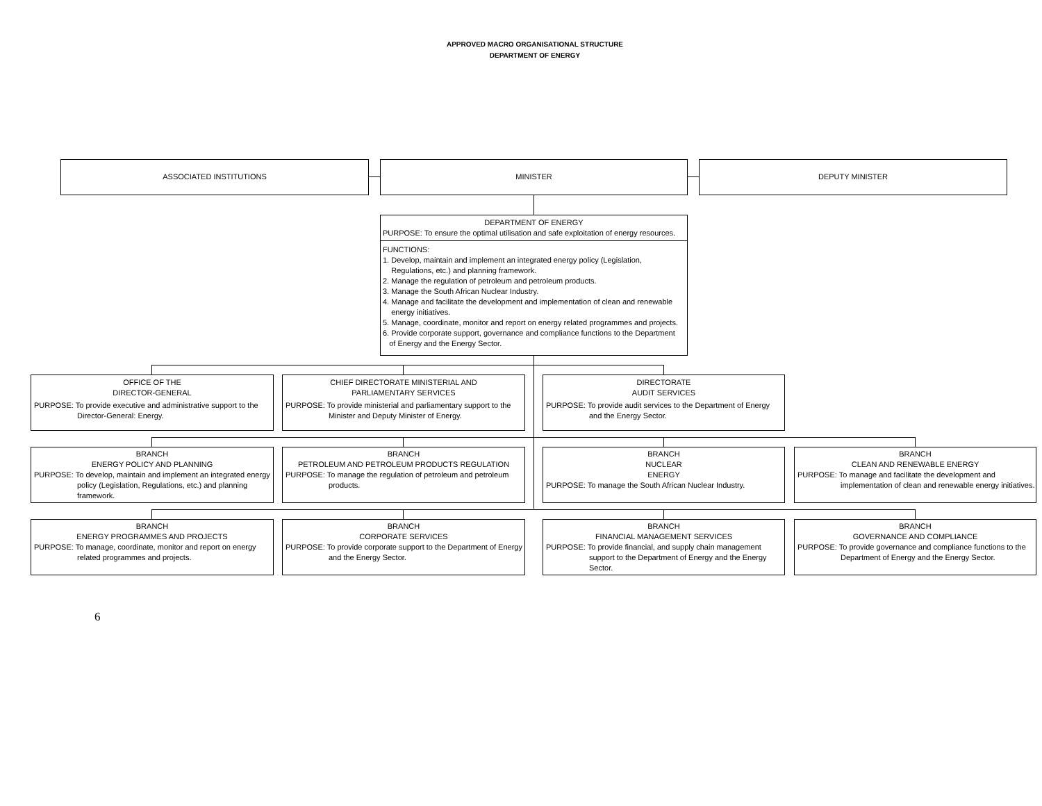APPROVED MACRO ORGANISATIONAL STRUCTURE
DEPARTMENT OF ENERGY
ASSOCIATED INSTITUTIONS MINISTER DEPUTY MINISTER
DEPARTMENT OF ENERGY
PURPOSE: To ensure the optimal utilisation and safe exploitation of energy resources.
FUNCTIONS:
1. Develop, maintain and implement an integrated energy policy (Legislation,
Regulations, etc.) and planning framework.
2. Manage the regulation of petroleum and petroleum products.
3. Manage the South African Nuclear Industry.
4. Manage and facilitate the development and implementation of clean and renewable
energy initiatives.
5. Manage, coordinate, monitor and report on energy related programmes and projects.
6. Provide corporate support, governance and compliance functions to the Department
of Energy and the Energy Sector.
OFFICE OF THE
DIRECTOR-GENERAL
PURPOSE: To provide executive and administrative support to the Director-General: Energy.
CHIEF DIRECTORATE MINISTERIAL AND
PARLIAMENTARY SERVICES
PURPOSE: To provide ministerial and parliamentary support to the Minister and Deputy Minister of Energy.
DIRECTORATE
AUDIT SERVICES
PURPOSE: To provide audit services to the Department of Energy and the Energy Sector.
BRANCH
ENERGY POLICY AND PLANNING
PURPOSE: To develop, maintain and implement an integrated energy policy (Legislation, Regulations, etc.) and planning framework.
BRANCH
PETROLEUM AND PETROLEUM PRODUCTS REGULATION
PURPOSE: To manage the regulation of petroleum and petroleum products.
BRANCH
NUCLEAR
ENERGY
PURPOSE: To manage the South African Nuclear Industry.
BRANCH
CLEAN AND RENEWABLE ENERGY
PURPOSE: To manage and facilitate the development and implementation of clean and renewable energy initiatives.
BRANCH
ENERGY PROGRAMMES AND PROJECTS
PURPOSE: To manage, coordinate, monitor and report on energy related programmes and projects.
BRANCH
CORPORATE SERVICES
PURPOSE: To provide corporate support to the Department of Energy and the Energy Sector.
BRANCH
FINANCIAL MANAGEMENT SERVICES
PURPOSE: To provide financial, and supply chain management support to the Department of Energy and the Energy Sector.
BRANCH
GOVERNANCE AND COMPLIANCE
PURPOSE: To provide governance and compliance functions to the Department of Energy and the Energy Sector.
6